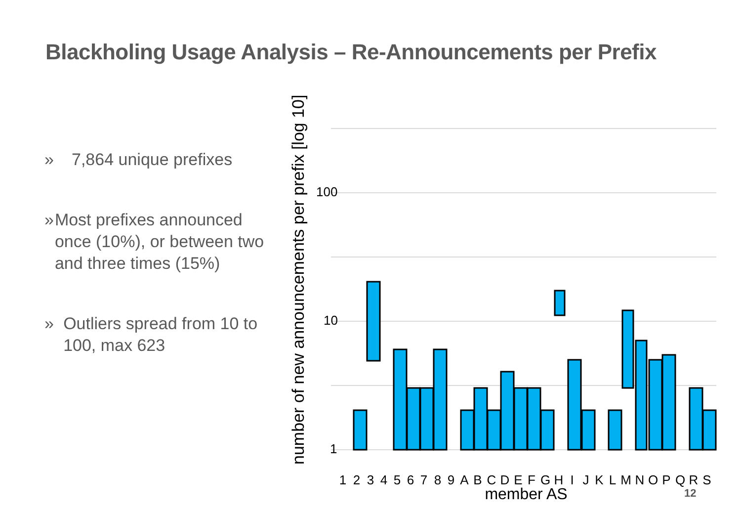Blackholing Usage Analysis – Re-Announcements per Prefix
» 7,864 unique prefixes
» Most prefixes announced once (10%), or between two and three times (15%)
» Outliers spread from 10 to 100, max 623
100
10
1
number of new announcements per prefix [log 10]
1
2
3
4
5
6
7
8
9
A
B
C
D
E
F
G
H
I
J
K
L
M
N
O
P
Q
R
S
member AS
12